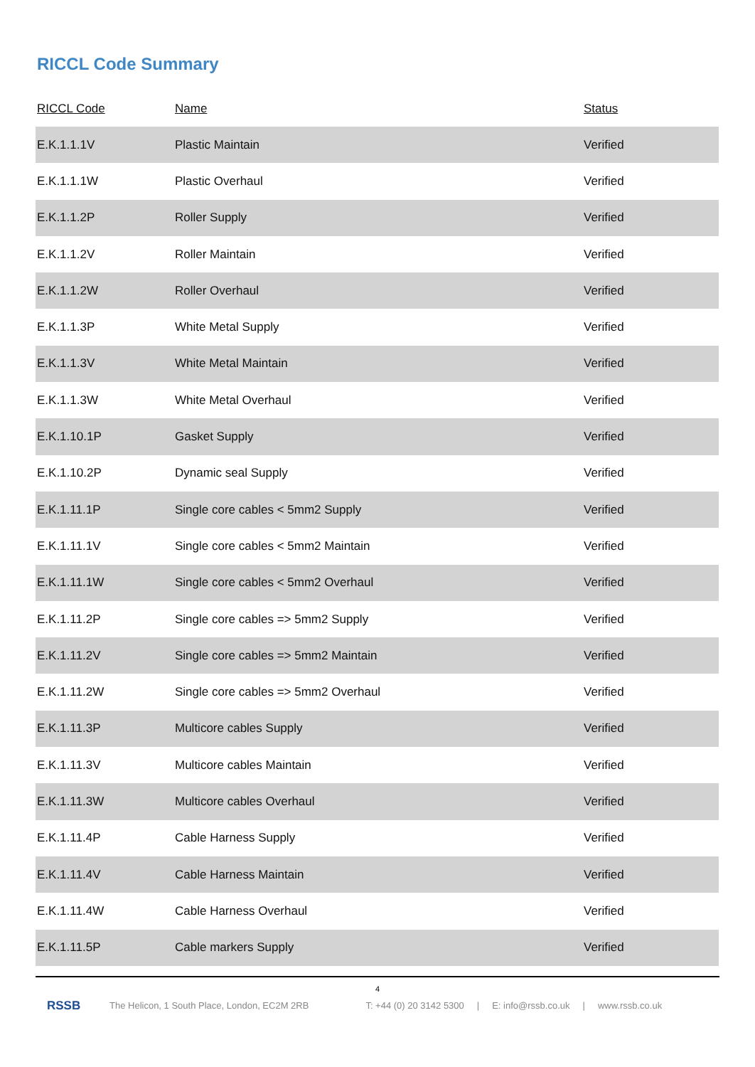RICCL Code Summary
| RICCL Code | Name | Status |
| --- | --- | --- |
| E.K.1.1.1V | Plastic Maintain | Verified |
| E.K.1.1.1W | Plastic Overhaul | Verified |
| E.K.1.1.2P | Roller Supply | Verified |
| E.K.1.1.2V | Roller Maintain | Verified |
| E.K.1.1.2W | Roller Overhaul | Verified |
| E.K.1.1.3P | White Metal Supply | Verified |
| E.K.1.1.3V | White Metal Maintain | Verified |
| E.K.1.1.3W | White Metal Overhaul | Verified |
| E.K.1.10.1P | Gasket Supply | Verified |
| E.K.1.10.2P | Dynamic seal Supply | Verified |
| E.K.1.11.1P | Single core cables < 5mm2 Supply | Verified |
| E.K.1.11.1V | Single core cables < 5mm2 Maintain | Verified |
| E.K.1.11.1W | Single core cables < 5mm2 Overhaul | Verified |
| E.K.1.11.2P | Single core cables => 5mm2 Supply | Verified |
| E.K.1.11.2V | Single core cables => 5mm2 Maintain | Verified |
| E.K.1.11.2W | Single core cables => 5mm2 Overhaul | Verified |
| E.K.1.11.3P | Multicore cables Supply | Verified |
| E.K.1.11.3V | Multicore cables Maintain | Verified |
| E.K.1.11.3W | Multicore cables Overhaul | Verified |
| E.K.1.11.4P | Cable Harness Supply | Verified |
| E.K.1.11.4V | Cable Harness Maintain | Verified |
| E.K.1.11.4W | Cable Harness Overhaul | Verified |
| E.K.1.11.5P | Cable markers Supply | Verified |
4
RSSB
The Helicon, 1 South Place, London, EC2M 2RB T: +44 (0) 20 3142 5300 | E: info@rssb.co.uk | www.rssb.co.uk